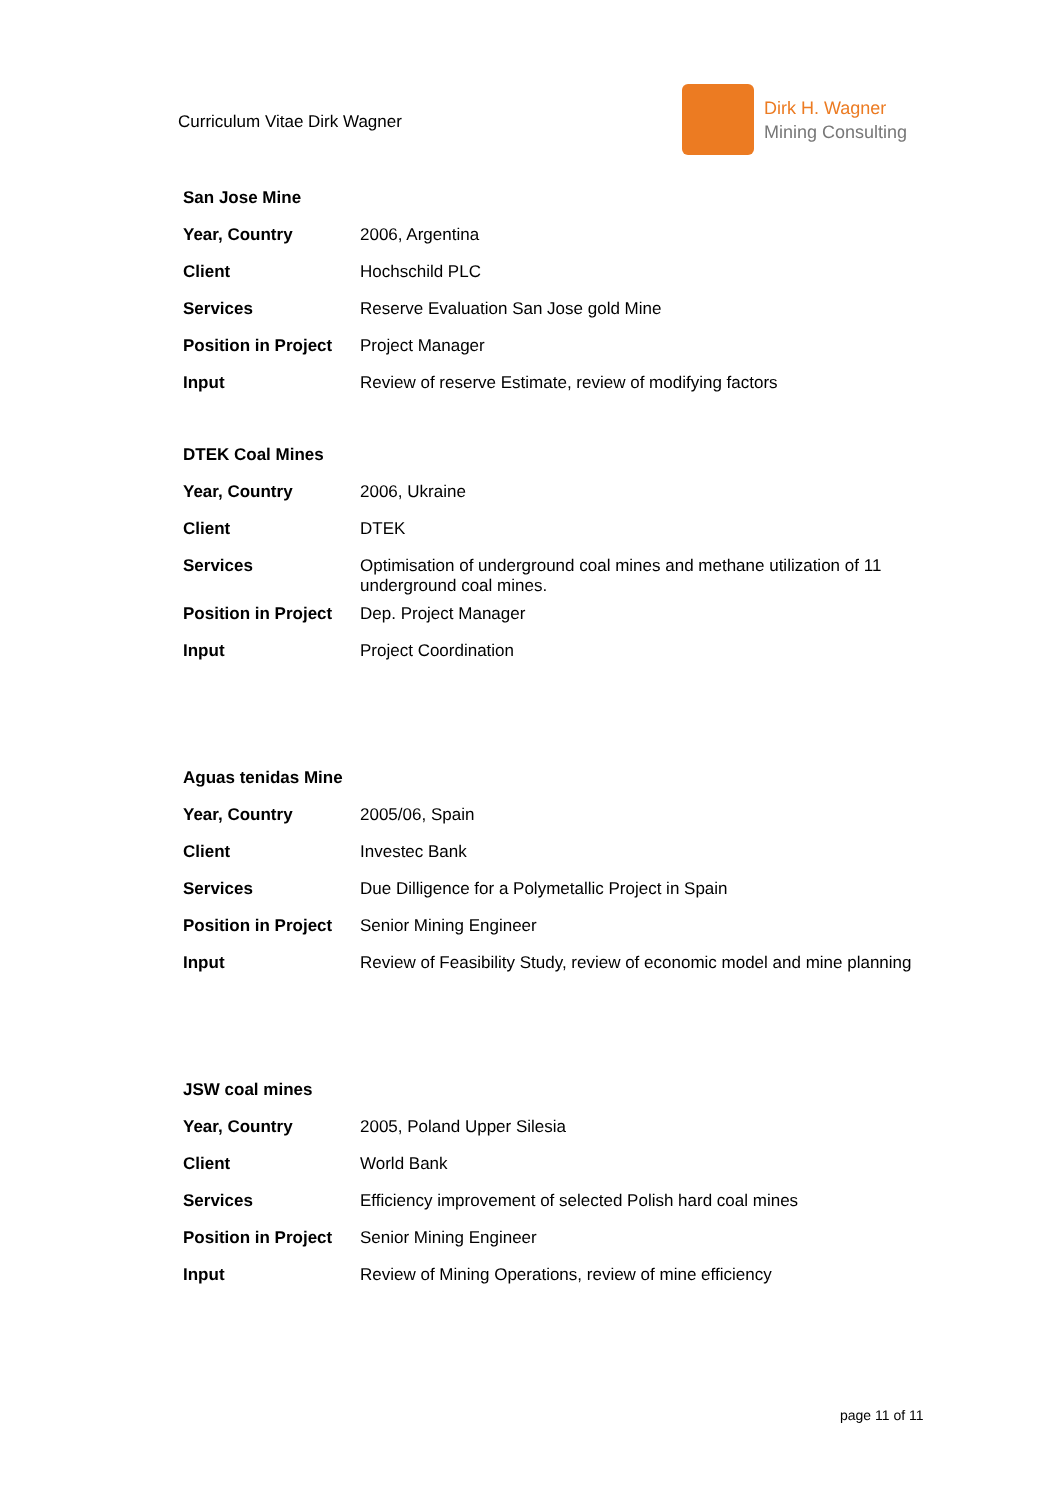Curriculum Vitae Dirk Wagner
Dirk H. Wagner
Mining Consulting
| San Jose Mine | |
| Year, Country | 2006, Argentina |
| Client | Hochschild PLC |
| Services | Reserve Evaluation San Jose gold Mine |
| Position in Project | Project Manager |
| Input | Review of reserve Estimate, review of modifying factors |
| DTEK Coal Mines | |
| Year, Country | 2006, Ukraine |
| Client | DTEK |
| Services | Optimisation of underground coal mines and methane utilization of 11 underground coal mines. |
| Position in Project | Dep. Project Manager |
| Input | Project Coordination |
| Aguas tenidas Mine | |
| Year, Country | 2005/06, Spain |
| Client | Investec Bank |
| Services | Due Dilligence for a Polymetallic Project in Spain |
| Position in Project | Senior Mining Engineer |
| Input | Review of Feasibility Study, review of economic model and mine planning |
| JSW coal mines | |
| Year, Country | 2005, Poland Upper Silesia |
| Client | World Bank |
| Services | Efficiency improvement of selected Polish hard coal mines |
| Position in Project | Senior Mining Engineer |
| Input | Review of Mining Operations, review of mine efficiency |
page 11 of 11